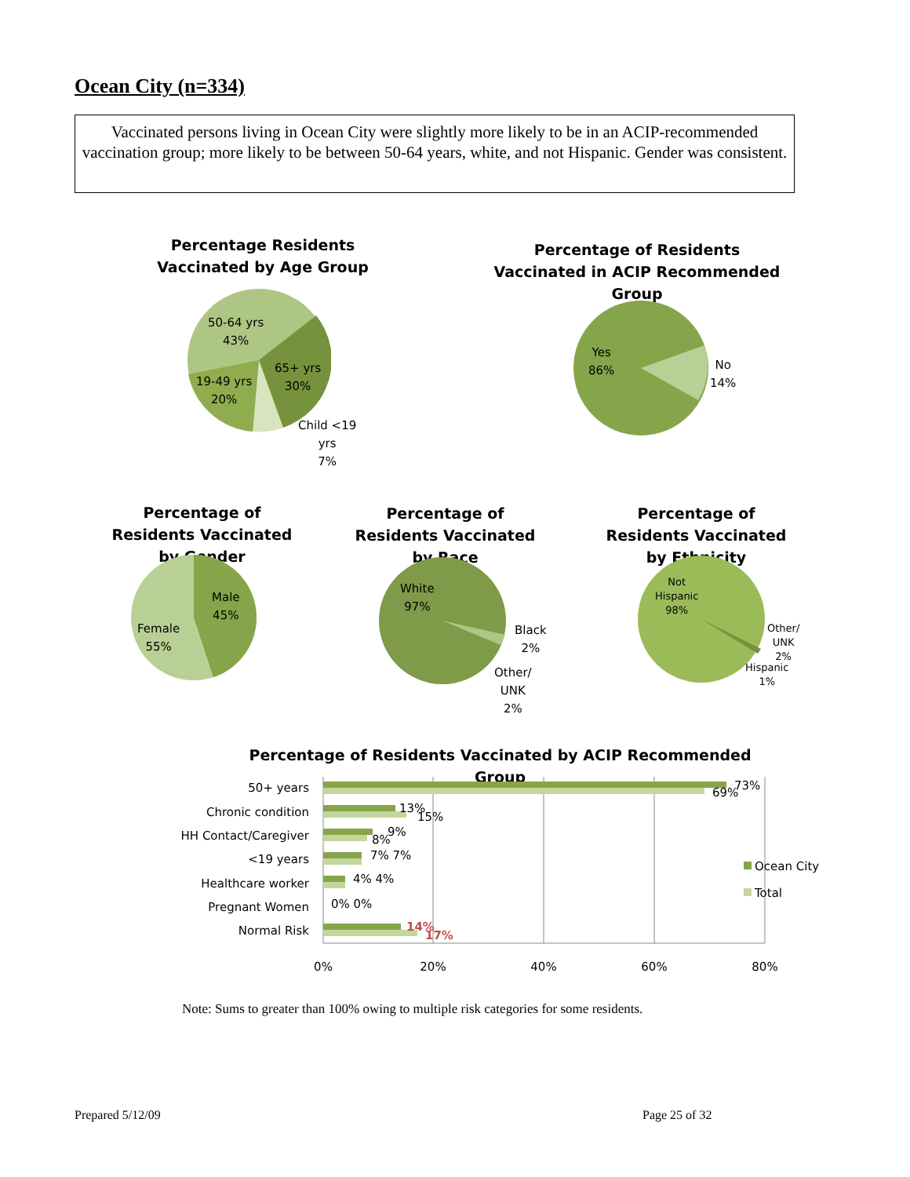Ocean City (n=334)
Vaccinated persons living in Ocean City were slightly more likely to be in an ACIP-recommended vaccination group; more likely to be between 50-64 years, white, and not Hispanic. Gender was consistent.
Percentage Residents Vaccinated by Age Group
50-64 yrs
43%
65+ yrs
30%
19-49 yrs
20%
Child <19
yrs
7%
Percentage of Residents Vaccinated in ACIP Recommended Group
Yes
86%
No
14%
Percentage of Residents Vaccinated by Gender
Percentage of Residents Vaccinated by Race
Percentage of Residents Vaccinated by Ethnicity
Male
45%
Female
55%
White
97%
Black
2%
Other/
UNK
2%
Not
Hispanic
98%
Other/
UNK
2%
Hispanic
1%
Percentage of Residents Vaccinated by ACIP Recommended Group
50+ years
Chronic condition
HH Contact/Caregiver
<19 years
Healthcare worker
Pregnant Women
Normal Risk
73%
69%
13%
15%
9%
8%
7% 7%
4% 4%
0% 0%
14%
17%
0%
20%
40%
60%
80%
Ocean City
Total
Note: Sums to greater than 100% owing to multiple risk categories for some residents.
Prepared 5/12/09 Page 25 of 32